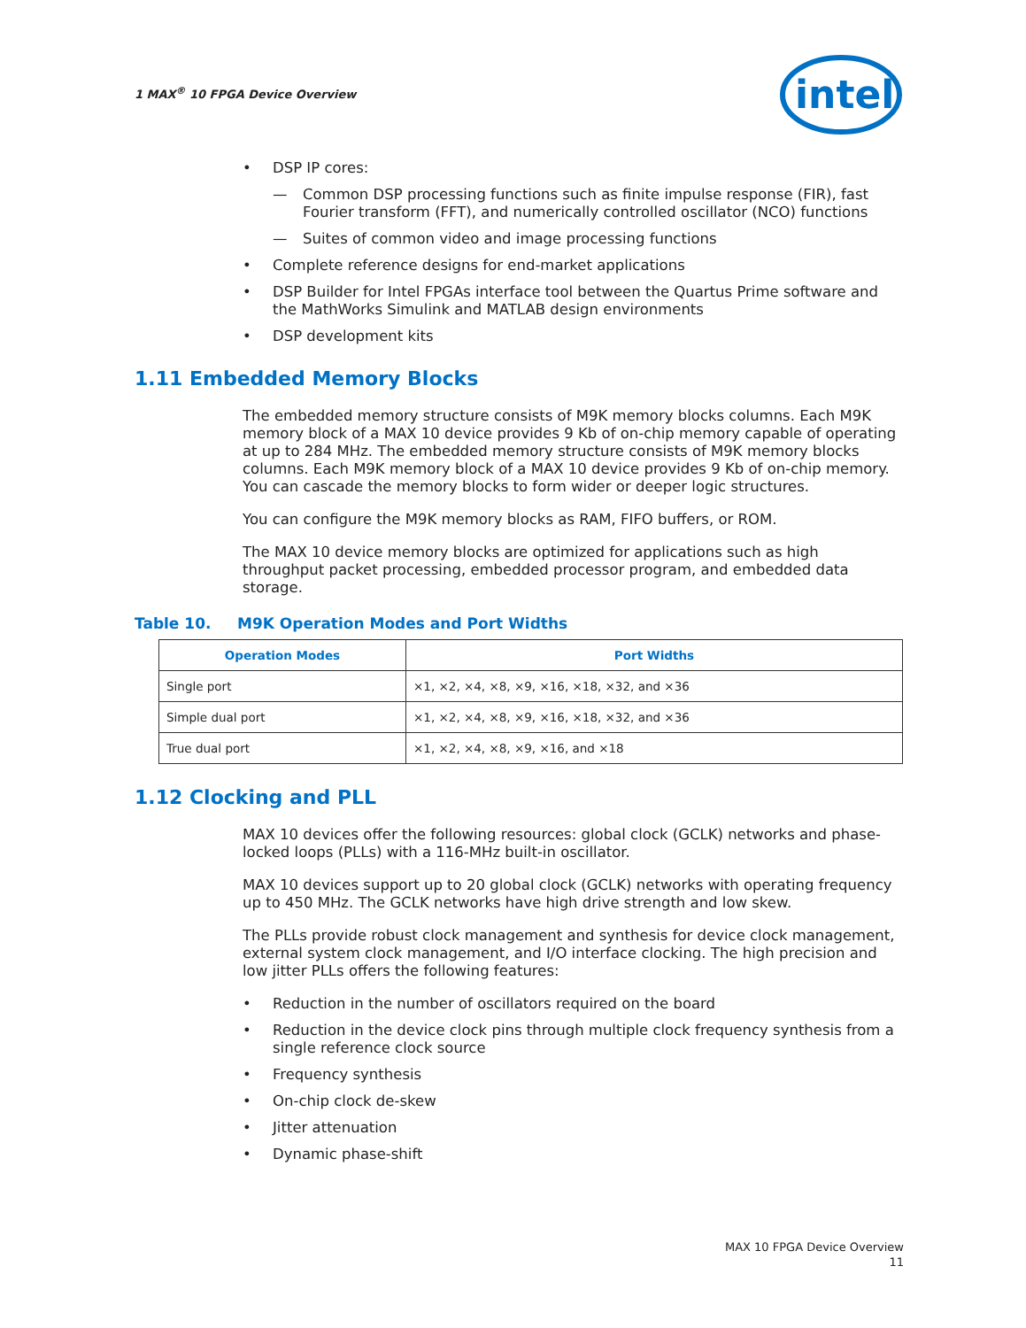1 MAX<sup>®</sup> 10 FPGA Device Overview
intel
• DSP IP cores:
— Common DSP processing functions such as finite impulse response (FIR), fast Fourier transform (FFT), and numerically controlled oscillator (NCO) functions
— Suites of common video and image processing functions
• Complete reference designs for end-market applications
• DSP Builder for Intel FPGAs interface tool between the Quartus Prime software and the MathWorks Simulink and MATLAB design environments
• DSP development kits
1.11 Embedded Memory Blocks
The embedded memory structure consists of M9K memory blocks columns. Each M9K memory block of a MAX 10 device provides 9 Kb of on-chip memory capable of operating at up to 284 MHz. The embedded memory structure consists of M9K memory blocks columns. Each M9K memory block of a MAX 10 device provides 9 Kb of on-chip memory. You can cascade the memory blocks to form wider or deeper logic structures.
You can configure the M9K memory blocks as RAM, FIFO buffers, or ROM.
The MAX 10 device memory blocks are optimized for applications such as high throughput packet processing, embedded processor program, and embedded data storage.
Table 10. M9K Operation Modes and Port Widths
| Operation Modes | Port Widths |
| --- | --- |
| Single port | ×1, ×2, ×4, ×8, ×9, ×16, ×18, ×32, and ×36 |
| Simple dual port | ×1, ×2, ×4, ×8, ×9, ×16, ×18, ×32, and ×36 |
| True dual port | ×1, ×2, ×4, ×8, ×9, ×16, and ×18 |
1.12 Clocking and PLL
MAX 10 devices offer the following resources: global clock (GCLK) networks and phase-locked loops (PLLs) with a 116-MHz built-in oscillator.
MAX 10 devices support up to 20 global clock (GCLK) networks with operating frequency up to 450 MHz. The GCLK networks have high drive strength and low skew.
The PLLs provide robust clock management and synthesis for device clock management, external system clock management, and I/O interface clocking. The high precision and low jitter PLLs offers the following features:
• Reduction in the number of oscillators required on the board
• Reduction in the device clock pins through multiple clock frequency synthesis from a single reference clock source
• Frequency synthesis
• On-chip clock de-skew
• Jitter attenuation
• Dynamic phase-shift
MAX 10 FPGA Device Overview
11